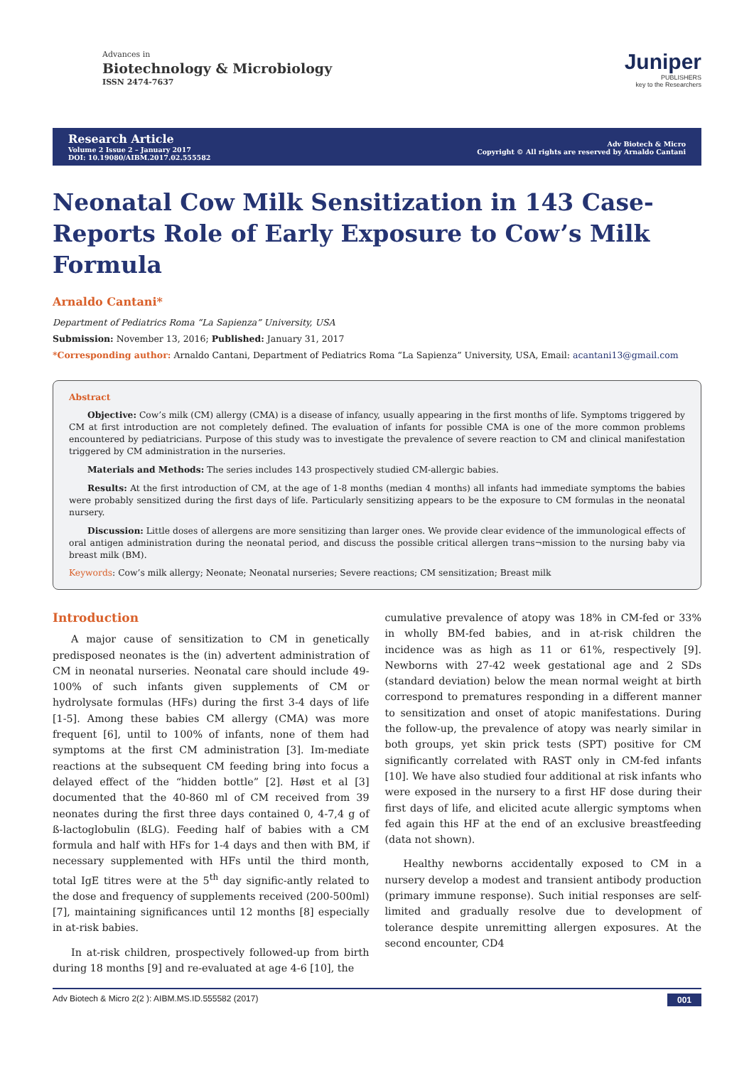Advances in
Biotechnology & Microbiology
ISSN 2474-7637
Juniper
PUBLISHERS
key to the Researchers
Research Article
Volume 2 Issue 2 – January 2017
DOI: 10.19080/AIBM.2017.02.555582
Adv Biotech & Micro
Copyright © All rights are reserved by Arnaldo Cantani
Neonatal Cow Milk Sensitization in 143 Case-Reports Role of Early Exposure to Cow’s Milk Formula
Arnaldo Cantani*
Department of Pediatrics Roma “La Sapienza” University, USA
Submission: November 13, 2016; Published: January 31, 2017
*Corresponding author: Arnaldo Cantani, Department of Pediatrics Roma “La Sapienza” University, USA, Email: acantani13@gmail.com
Abstract
Objective: Cow’s milk (CM) allergy (CMA) is a disease of infancy, usually appearing in the first months of life. Symptoms triggered by CM at first introduction are not completely defined. The evaluation of infants for possible CMA is one of the more common problems encountered by pediatricians. Purpose of this study was to investigate the prevalence of severe reaction to CM and clinical manifestation triggered by CM administration in the nurseries.
Materials and Methods: The series includes 143 prospectively studied CM-allergic babies.
Results: At the first introduction of CM, at the age of 1-8 months (median 4 months) all infants had immediate symptoms the babies were probably sensitized during the first days of life. Particularly sensitizing appears to be the exposure to CM formulas in the neonatal nursery.
Discussion: Little doses of allergens are more sensitizing than larger ones. We provide clear evidence of the immunological effects of oral antigen administration during the neonatal period, and discuss the possible critical allergen trans¬mission to the nursing baby via breast milk (BM).
Keywords: Cow’s milk allergy; Neonate; Neonatal nurseries; Severe reactions; CM sensitization; Breast milk
Introduction
A major cause of sensitization to CM in genetically predisposed neonates is the (in) advertent administration of CM in neonatal nurseries. Neonatal care should include 49-100% of such infants given supplements of CM or hydrolysate formulas (HFs) during the first 3-4 days of life [1-5]. Among these babies CM allergy (CMA) was more frequent [6], until to 100% of infants, none of them had symptoms at the first CM administration [3]. Im-mediate reactions at the subsequent CM feeding bring into focus a delayed effect of the “hidden bottle” [2]. Høst et al [3] documented that the 40-860 ml of CM received from 39 neonates during the first three days contained 0, 4-7,4 g of ß-lactoglobulin (ßLG). Feeding half of babies with a CM formula and half with HFs for 1-4 days and then with BM, if necessary supplemented with HFs until the third month, total IgE titres were at the 5<sup>th</sup> day signific-antly related to the dose and frequency of supplements received (200-500ml) [7], maintaining significances until 12 months [8] especially in at-risk babies.
In at-risk children, prospectively followed-up from birth during 18 months [9] and re-evaluated at age 4-6 [10], the
cumulative prevalence of atopy was 18% in CM-fed or 33% in wholly BM-fed babies, and in at-risk children the incidence was as high as 11 or 61%, respectively [9]. Newborns with 27-42 week gestational age and 2 SDs (standard deviation) below the mean normal weight at birth correspond to prematures responding in a different manner to sensitization and onset of atopic manifestations. During the follow-up, the prevalence of atopy was nearly similar in both groups, yet skin prick tests (SPT) positive for CM significantly correlated with RAST only in CM-fed infants [10]. We have also studied four additional at risk infants who were exposed in the nursery to a first HF dose during their first days of life, and elicited acute allergic symptoms when fed again this HF at the end of an exclusive breastfeeding (data not shown).
Healthy newborns accidentally exposed to CM in a nursery develop a modest and transient antibody production (primary immune response). Such initial responses are self-limited and gradually resolve due to development of tolerance despite unremitting allergen exposures. At the second encounter, CD4
Adv Biotech & Micro 2(2 ): AIBM.MS.ID.555582 (2017) 001